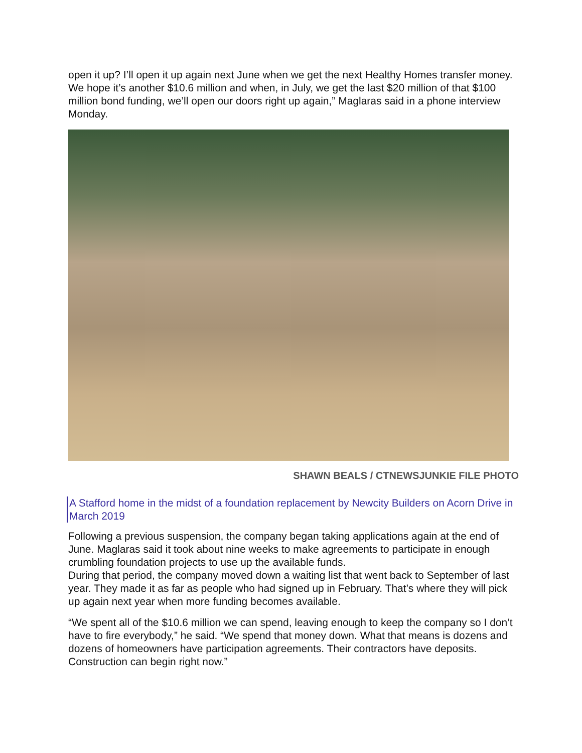open it up? I’ll open it up again next June when we get the next Healthy Homes transfer money. We hope it’s another $10.6 million and when, in July, we get the last $20 million of that $100 million bond funding, we’ll open our doors right up again,” Maglaras said in a phone interview Monday.
SHAWN BEALS / CTNEWSJUNKIE FILE PHOTO
A Stafford home in the midst of a foundation replacement by Newcity Builders on Acorn Drive in March 2019
Following a previous suspension, the company began taking applications again at the end of June. Maglaras said it took about nine weeks to make agreements to participate in enough crumbling foundation projects to use up the available funds.
During that period, the company moved down a waiting list that went back to September of last year. They made it as far as people who had signed up in February. That’s where they will pick up again next year when more funding becomes available.
“We spent all of the $10.6 million we can spend, leaving enough to keep the company so I don’t have to fire everybody,” he said. “We spend that money down. What that means is dozens and dozens of homeowners have participation agreements. Their contractors have deposits. Construction can begin right now.”